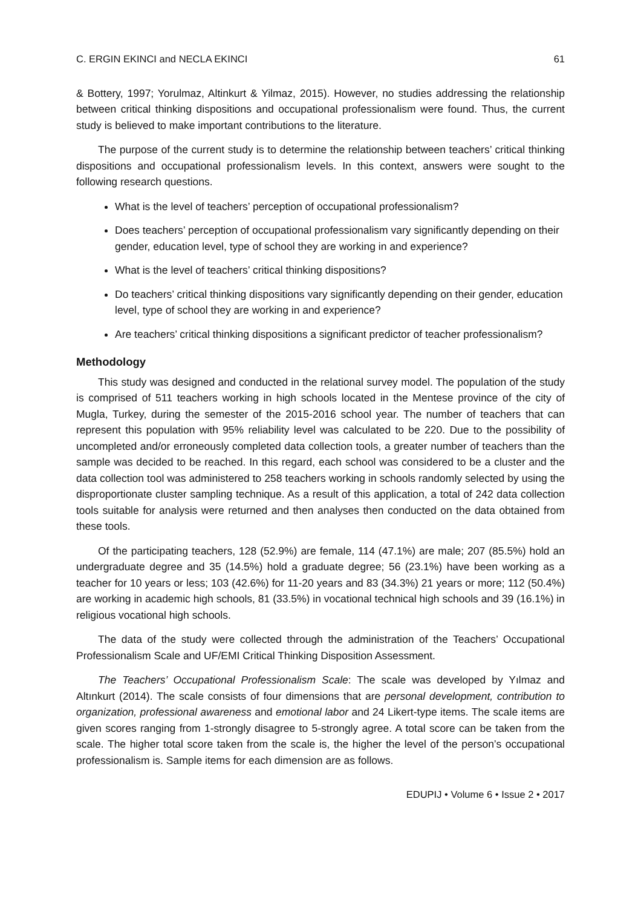C. ERGIN EKINCI and NECLA EKINCI 61
& Bottery, 1997; Yorulmaz, Altinkurt & Yilmaz, 2015). However, no studies addressing the relationship between critical thinking dispositions and occupational professionalism were found. Thus, the current study is believed to make important contributions to the literature.
The purpose of the current study is to determine the relationship between teachers’ critical thinking dispositions and occupational professionalism levels. In this context, answers were sought to the following research questions.
What is the level of teachers’ perception of occupational professionalism?
Does teachers’ perception of occupational professionalism vary significantly depending on their gender, education level, type of school they are working in and experience?
What is the level of teachers’ critical thinking dispositions?
Do teachers’ critical thinking dispositions vary significantly depending on their gender, education level, type of school they are working in and experience?
Are teachers’ critical thinking dispositions a significant predictor of teacher professionalism?
Methodology
This study was designed and conducted in the relational survey model. The population of the study is comprised of 511 teachers working in high schools located in the Mentese province of the city of Mugla, Turkey, during the semester of the 2015-2016 school year. The number of teachers that can represent this population with 95% reliability level was calculated to be 220. Due to the possibility of uncompleted and/or erroneously completed data collection tools, a greater number of teachers than the sample was decided to be reached. In this regard, each school was considered to be a cluster and the data collection tool was administered to 258 teachers working in schools randomly selected by using the disproportionate cluster sampling technique. As a result of this application, a total of 242 data collection tools suitable for analysis were returned and then analyses then conducted on the data obtained from these tools.
Of the participating teachers, 128 (52.9%) are female, 114 (47.1%) are male; 207 (85.5%) hold an undergraduate degree and 35 (14.5%) hold a graduate degree; 56 (23.1%) have been working as a teacher for 10 years or less; 103 (42.6%) for 11-20 years and 83 (34.3%) 21 years or more; 112 (50.4%) are working in academic high schools, 81 (33.5%) in vocational technical high schools and 39 (16.1%) in religious vocational high schools.
The data of the study were collected through the administration of the Teachers’ Occupational Professionalism Scale and UF/EMI Critical Thinking Disposition Assessment.
The Teachers’ Occupational Professionalism Scale: The scale was developed by Yılmaz and Altınkurt (2014). The scale consists of four dimensions that are personal development, contribution to organization, professional awareness and emotional labor and 24 Likert-type items. The scale items are given scores ranging from 1-strongly disagree to 5-strongly agree. A total score can be taken from the scale. The higher total score taken from the scale is, the higher the level of the person’s occupational professionalism is. Sample items for each dimension are as follows.
EDUPIJ • Volume 6 • Issue 2 • 2017